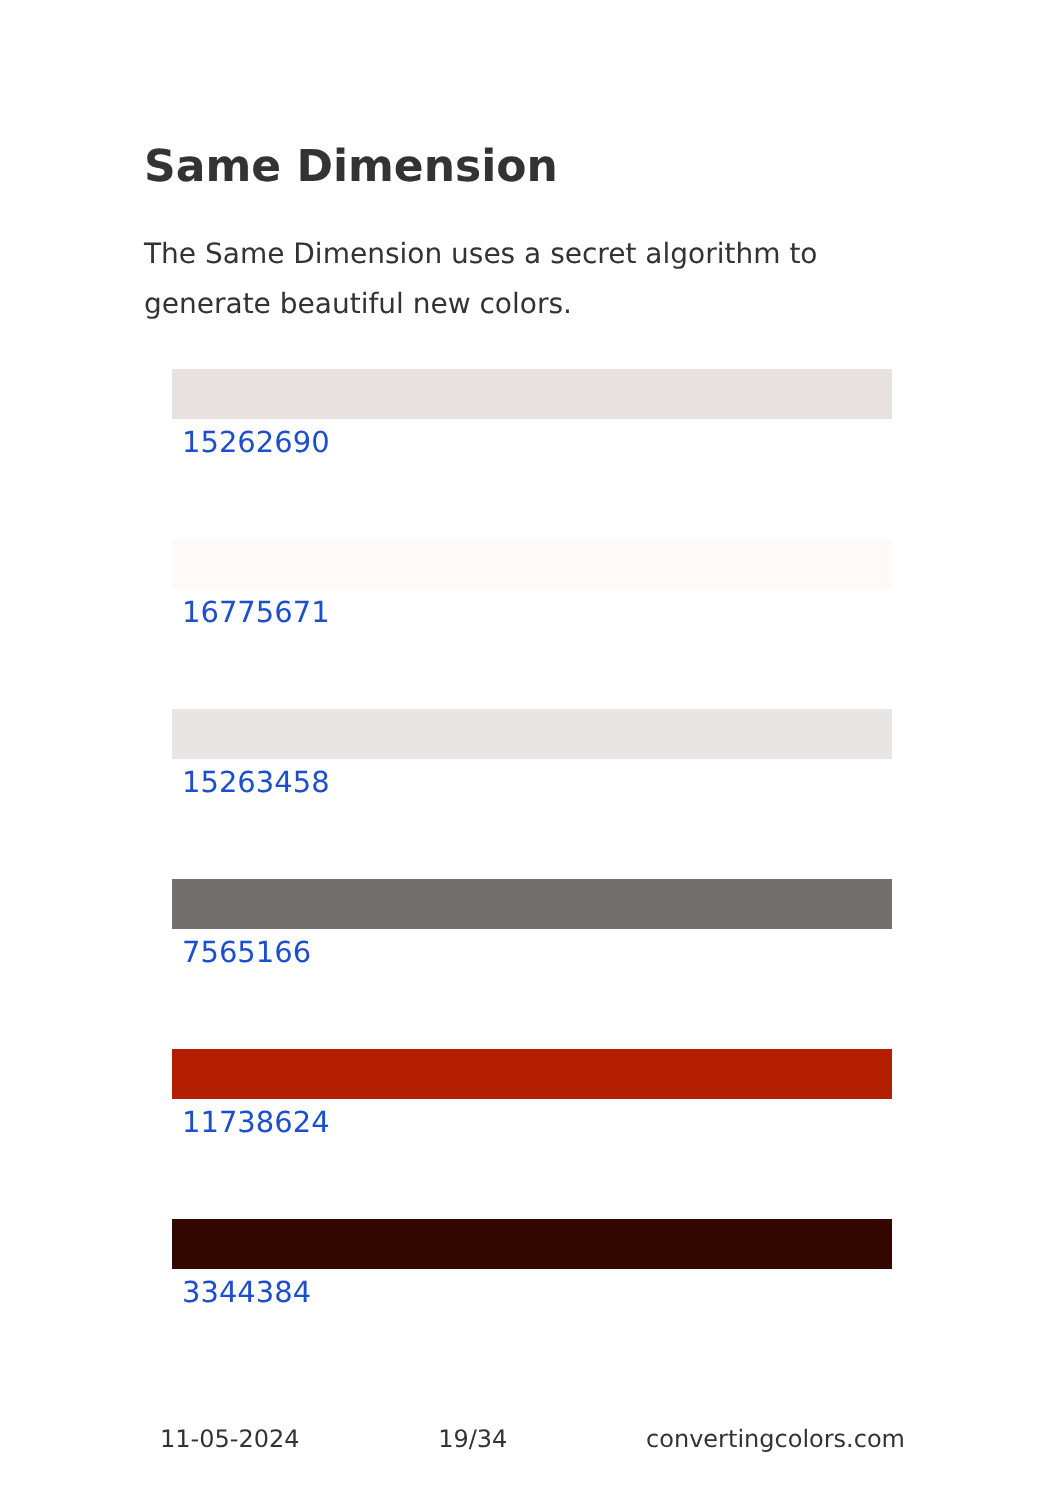Same Dimension
The Same Dimension uses a secret algorithm to generate beautiful new colors.
15262690
16775671
15263458
7565166
11738624
3344384
11-05-2024 19/34 convertingcolors.com